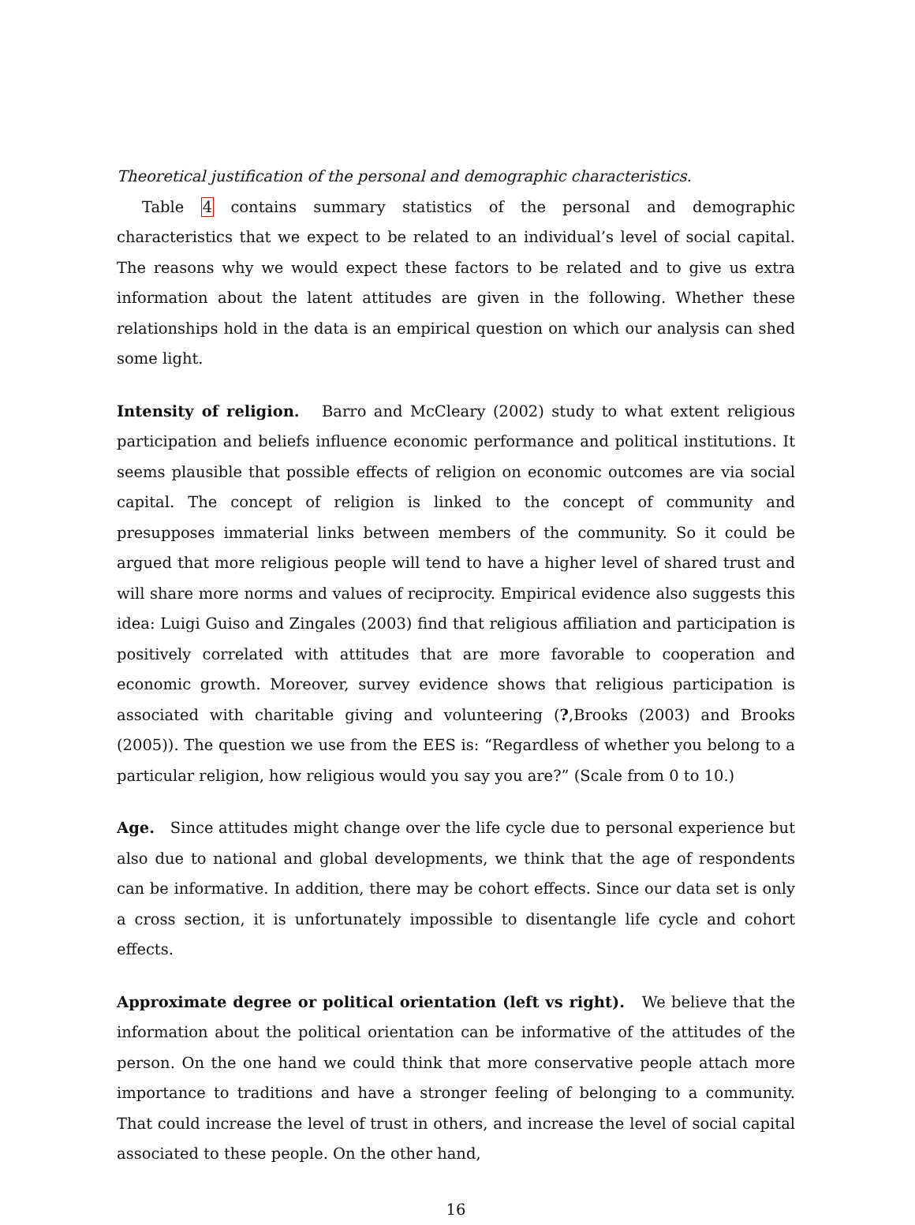Theoretical justification of the personal and demographic characteristics.
Table 4 contains summary statistics of the personal and demographic characteristics that we expect to be related to an individual’s level of social capital. The reasons why we would expect these factors to be related and to give us extra information about the latent attitudes are given in the following. Whether these relationships hold in the data is an empirical question on which our analysis can shed some light.
Intensity of religion. Barro and McCleary (2002) study to what extent religious participation and beliefs influence economic performance and political institutions. It seems plausible that possible effects of religion on economic outcomes are via social capital. The concept of religion is linked to the concept of community and presupposes immaterial links between members of the community. So it could be argued that more religious people will tend to have a higher level of shared trust and will share more norms and values of reciprocity. Empirical evidence also suggests this idea: Luigi Guiso and Zingales (2003) find that religious affiliation and participation is positively correlated with attitudes that are more favorable to cooperation and economic growth. Moreover, survey evidence shows that religious participation is associated with charitable giving and volunteering (?,Brooks (2003) and Brooks (2005)). The question we use from the EES is: “Regardless of whether you belong to a particular religion, how religious would you say you are?” (Scale from 0 to 10.)
Age. Since attitudes might change over the life cycle due to personal experience but also due to national and global developments, we think that the age of respondents can be informative. In addition, there may be cohort effects. Since our data set is only a cross section, it is unfortunately impossible to disentangle life cycle and cohort effects.
Approximate degree or political orientation (left vs right). We believe that the information about the political orientation can be informative of the attitudes of the person. On the one hand we could think that more conservative people attach more importance to traditions and have a stronger feeling of belonging to a community. That could increase the level of trust in others, and increase the level of social capital associated to these people. On the other hand,
16